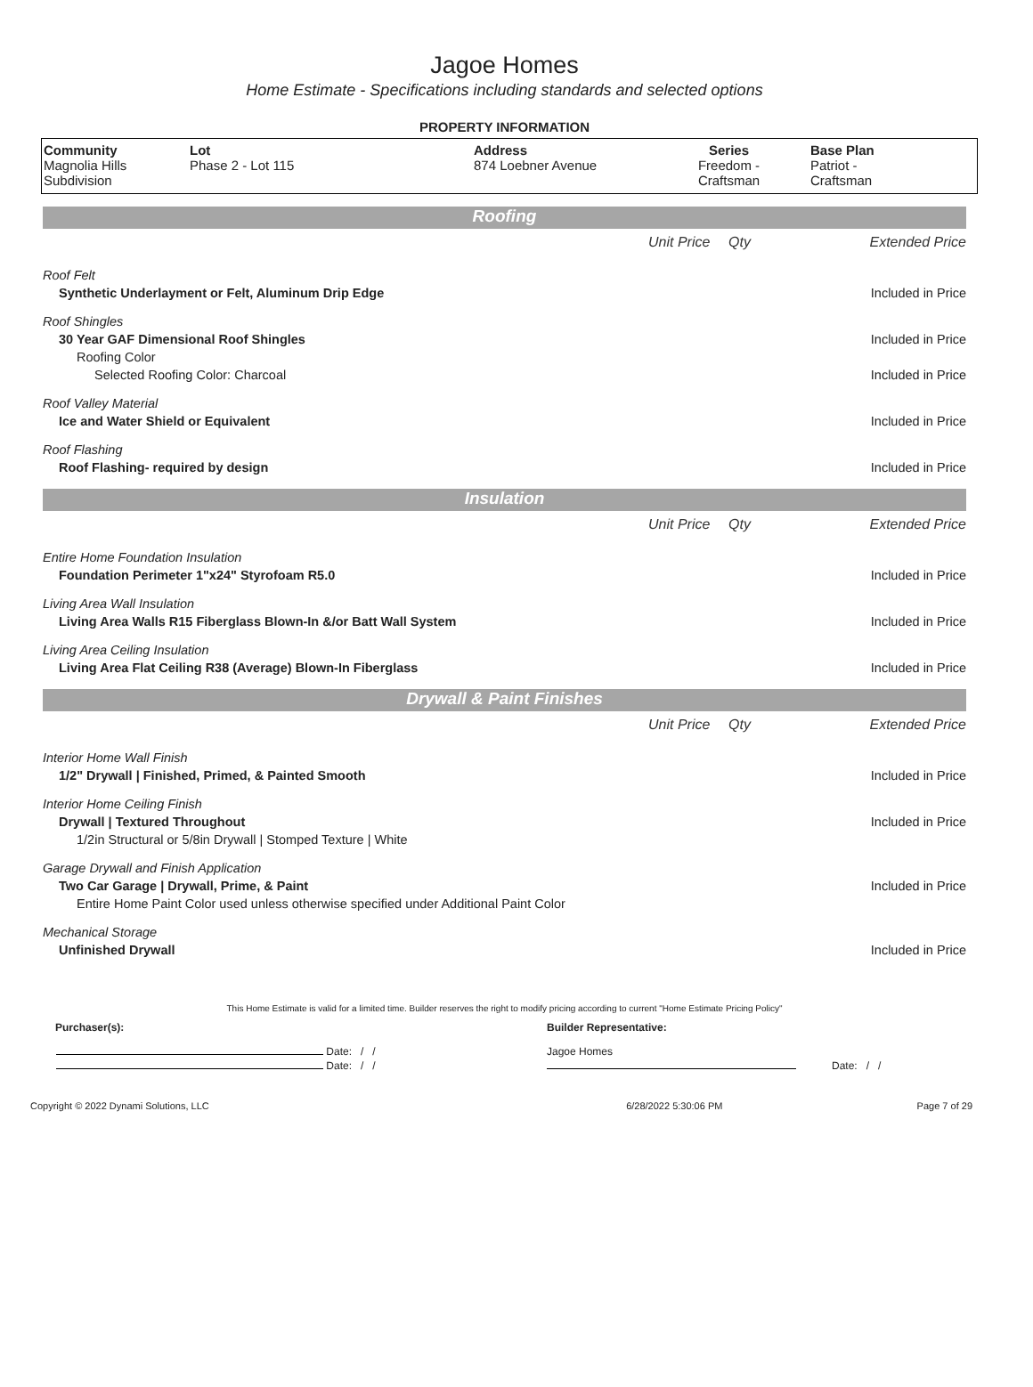Jagoe Homes
Home Estimate - Specifications including standards and selected options
PROPERTY INFORMATION
| Community Magnolia Hills Subdivision | Lot Phase 2 - Lot 115 | Address 874 Loebner Avenue | Series Freedom - Craftsman | Base Plan Patriot - Craftsman |
Roofing
| | Unit Price | Qty | Extended Price |
| Roof Felt | | | |
| Synthetic Underlayment or Felt, Aluminum Drip Edge | | | Included in Price |
| Roof Shingles | | | |
| 30 Year GAF Dimensional Roof Shingles | | | Included in Price |
| Roofing Color | | | |
| Selected Roofing Color: Charcoal | | | Included in Price |
| Roof Valley Material | | | |
| Ice and Water Shield or Equivalent | | | Included in Price |
| Roof Flashing | | | |
| Roof Flashing- required by design | | | Included in Price |
Insulation
| | Unit Price | Qty | Extended Price |
| Entire Home Foundation Insulation | | | |
| Foundation Perimeter 1"x24" Styrofoam R5.0 | | | Included in Price |
| Living Area Wall Insulation | | | |
| Living Area Walls R15 Fiberglass Blown-In &/or Batt Wall System | | | Included in Price |
| Living Area Ceiling Insulation | | | |
| Living Area Flat Ceiling R38 (Average) Blown-In Fiberglass | | | Included in Price |
Drywall & Paint Finishes
| | Unit Price | Qty | Extended Price |
| Interior Home Wall Finish | | | |
| 1/2" Drywall / Finished, Primed, & Painted Smooth | | | Included in Price |
| Interior Home Ceiling Finish | | | |
| Drywall / Textured Throughout | | | Included in Price |
| 1/2in Structural or 5/8in Drywall / Stomped Texture / White | | | |
| Garage Drywall and Finish Application | | | |
| Two Car Garage / Drywall, Prime, & Paint | | | Included in Price |
| Entire Home Paint Color used unless otherwise specified under Additional Paint Color | | | |
| Mechanical Storage | | | |
| Unfinished Drywall | | | Included in Price |
This Home Estimate is valid for a limited time. Builder reserves the right to modify pricing according to current "Home Estimate Pricing Policy"
| Purchaser(s): | Builder Representative: |
| Date: / / | Jagoe Homes |
| Date: / / | Date: / / |
| Copyright © 2022 Dynami Solutions, LLC | 6/28/2022 5:30:06 PM | Page 7 of 29 |